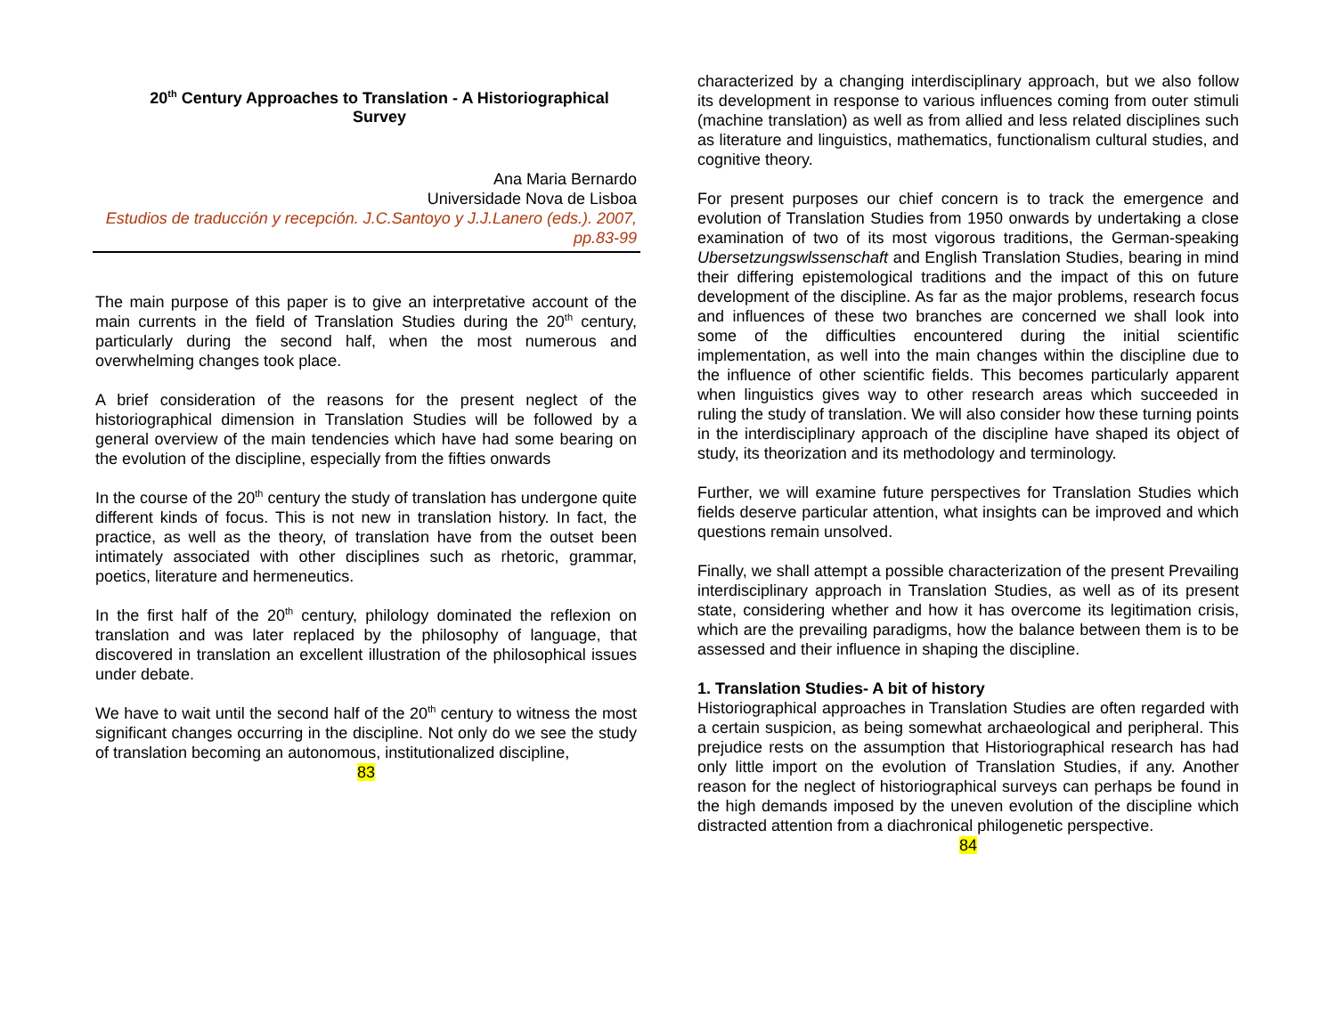20<sup>th</sup> Century Approaches to Translation - A Historiographical Survey
Ana Maria Bernardo
Universidade Nova de Lisboa
Estudios de traducción y recepción. J.C.Santoyo y J.J.Lanero (eds.). 2007, pp.83-99
The main purpose of this paper is to give an interpretative account of the main currents in the field of Translation Studies during the 20<sup>th</sup> century, particularly during the second half, when the most numerous and overwhelming changes took place.
A brief consideration of the reasons for the present neglect of the historiographical dimension in Translation Studies will be followed by a general overview of the main tendencies which have had some bearing on the evolution of the discipline, especially from the fifties onwards
In the course of the 20<sup>th</sup> century the study of translation has undergone quite different kinds of focus. This is not new in translation history. In fact, the practice, as well as the theory, of translation have from the outset been intimately associated with other disciplines such as rhetoric, grammar, poetics, literature and hermeneutics.
In the first half of the 20<sup>th</sup> century, philology dominated the reflexion on translation and was later replaced by the philosophy of language, that discovered in translation an excellent illustration of the philosophical issues under debate.
We have to wait until the second half of the 20<sup>th</sup> century to witness the most significant changes occurring in the discipline. Not only do we see the study of translation becoming an autonomous, institutionalized discipline,
83
characterized by a changing interdisciplinary approach, but we also follow its development in response to various influences coming from outer stimuli (machine translation) as well as from allied and less related disciplines such as literature and linguistics, mathematics, functionalism cultural studies, and cognitive theory.
For present purposes our chief concern is to track the emergence and evolution of Translation Studies from 1950 onwards by undertaking a close examination of two of its most vigorous traditions, the German-speaking Ubersetzungswlssenschaft and English Translation Studies, bearing in mind their differing epistemological traditions and the impact of this on future development of the discipline. As far as the major problems, research focus and influences of these two branches are concerned we shall look into some of the difficulties encountered during the initial scientific implementation, as well into the main changes within the discipline due to the influence of other scientific fields. This becomes particularly apparent when linguistics gives way to other research areas which succeeded in ruling the study of translation. We will also consider how these turning points in the interdisciplinary approach of the discipline have shaped its object of study, its theorization and its methodology and terminology.
Further, we will examine future perspectives for Translation Studies which fields deserve particular attention, what insights can be improved and which questions remain unsolved.
Finally, we shall attempt a possible characterization of the present Prevailing interdisciplinary approach in Translation Studies, as well as of its present state, considering whether and how it has overcome its legitimation crisis, which are the prevailing paradigms, how the balance between them is to be assessed and their influence in shaping the discipline.
1. Translation Studies- A bit of history
Historiographical approaches in Translation Studies are often regarded with a certain suspicion, as being somewhat archaeological and peripheral. This prejudice rests on the assumption that Historiographical research has had only little import on the evolution of Translation Studies, if any. Another reason for the neglect of historiographical surveys can perhaps be found in the high demands imposed by the uneven evolution of the discipline which distracted attention from a diachronical philogenetic perspective.
84